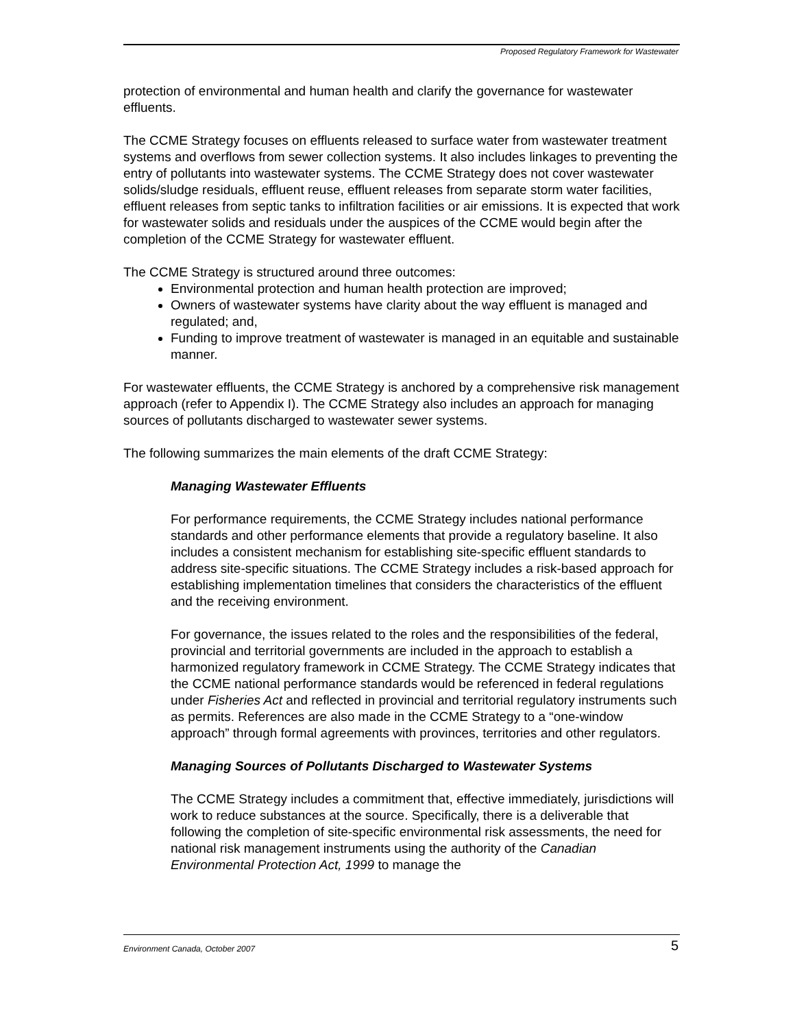Proposed Regulatory Framework for Wastewater
protection of environmental and human health and clarify the governance for wastewater effluents.
The CCME Strategy focuses on effluents released to surface water from wastewater treatment systems and overflows from sewer collection systems. It also includes linkages to preventing the entry of pollutants into wastewater systems. The CCME Strategy does not cover wastewater solids/sludge residuals, effluent reuse, effluent releases from separate storm water facilities, effluent releases from septic tanks to infiltration facilities or air emissions. It is expected that work for wastewater solids and residuals under the auspices of the CCME would begin after the completion of the CCME Strategy for wastewater effluent.
The CCME Strategy is structured around three outcomes:
Environmental protection and human health protection are improved;
Owners of wastewater systems have clarity about the way effluent is managed and regulated; and,
Funding to improve treatment of wastewater is managed in an equitable and sustainable manner.
For wastewater effluents, the CCME Strategy is anchored by a comprehensive risk management approach (refer to Appendix I). The CCME Strategy also includes an approach for managing sources of pollutants discharged to wastewater sewer systems.
The following summarizes the main elements of the draft CCME Strategy:
Managing Wastewater Effluents
For performance requirements, the CCME Strategy includes national performance standards and other performance elements that provide a regulatory baseline. It also includes a consistent mechanism for establishing site-specific effluent standards to address site-specific situations. The CCME Strategy includes a risk-based approach for establishing implementation timelines that considers the characteristics of the effluent and the receiving environment.
For governance, the issues related to the roles and the responsibilities of the federal, provincial and territorial governments are included in the approach to establish a harmonized regulatory framework in CCME Strategy. The CCME Strategy indicates that the CCME national performance standards would be referenced in federal regulations under Fisheries Act and reflected in provincial and territorial regulatory instruments such as permits. References are also made in the CCME Strategy to a “one-window approach” through formal agreements with provinces, territories and other regulators.
Managing Sources of Pollutants Discharged to Wastewater Systems
The CCME Strategy includes a commitment that, effective immediately, jurisdictions will work to reduce substances at the source. Specifically, there is a deliverable that following the completion of site-specific environmental risk assessments, the need for national risk management instruments using the authority of the Canadian Environmental Protection Act, 1999 to manage the
Environment Canada, October 2007 5